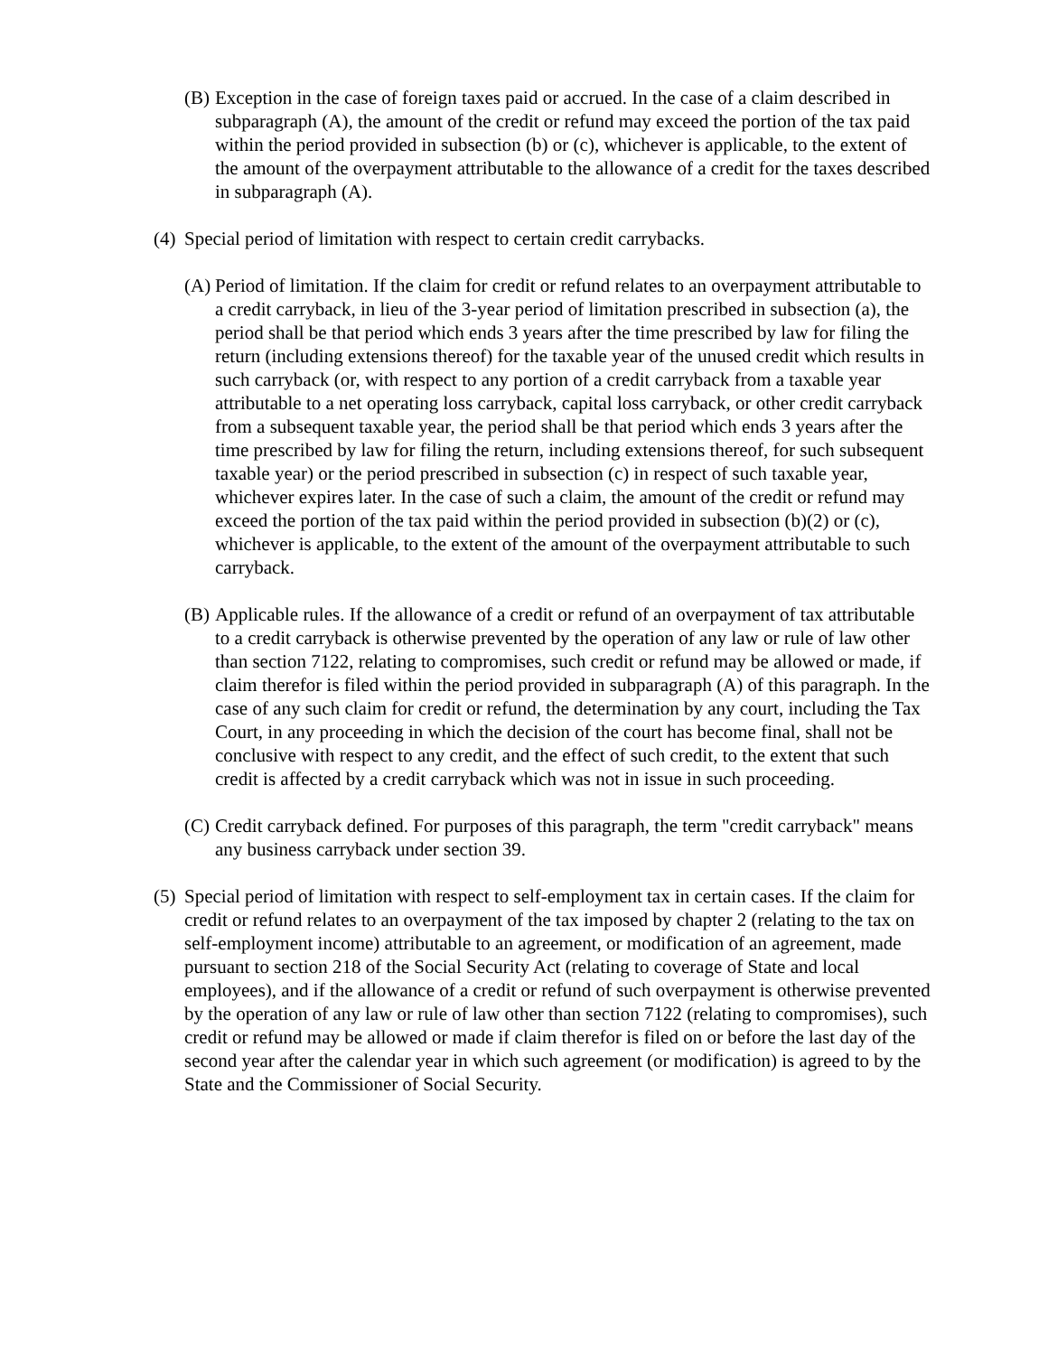(B) Exception in the case of foreign taxes paid or accrued. In the case of a claim described in subparagraph (A), the amount of the credit or refund may exceed the portion of the tax paid within the period provided in subsection (b) or (c), whichever is applicable, to the extent of the amount of the overpayment attributable to the allowance of a credit for the taxes described in subparagraph (A).
(4) Special period of limitation with respect to certain credit carrybacks.
(A) Period of limitation. If the claim for credit or refund relates to an overpayment attributable to a credit carryback, in lieu of the 3-year period of limitation prescribed in subsection (a), the period shall be that period which ends 3 years after the time prescribed by law for filing the return (including extensions thereof) for the taxable year of the unused credit which results in such carryback (or, with respect to any portion of a credit carryback from a taxable year attributable to a net operating loss carryback, capital loss carryback, or other credit carryback from a subsequent taxable year, the period shall be that period which ends 3 years after the time prescribed by law for filing the return, including extensions thereof, for such subsequent taxable year) or the period prescribed in subsection (c) in respect of such taxable year, whichever expires later. In the case of such a claim, the amount of the credit or refund may exceed the portion of the tax paid within the period provided in subsection (b)(2) or (c), whichever is applicable, to the extent of the amount of the overpayment attributable to such carryback.
(B) Applicable rules. If the allowance of a credit or refund of an overpayment of tax attributable to a credit carryback is otherwise prevented by the operation of any law or rule of law other than section 7122, relating to compromises, such credit or refund may be allowed or made, if claim therefor is filed within the period provided in subparagraph (A) of this paragraph. In the case of any such claim for credit or refund, the determination by any court, including the Tax Court, in any proceeding in which the decision of the court has become final, shall not be conclusive with respect to any credit, and the effect of such credit, to the extent that such credit is affected by a credit carryback which was not in issue in such proceeding.
(C) Credit carryback defined. For purposes of this paragraph, the term "credit carryback" means any business carryback under section 39.
(5) Special period of limitation with respect to self-employment tax in certain cases. If the claim for credit or refund relates to an overpayment of the tax imposed by chapter 2 (relating to the tax on self-employment income) attributable to an agreement, or modification of an agreement, made pursuant to section 218 of the Social Security Act (relating to coverage of State and local employees), and if the allowance of a credit or refund of such overpayment is otherwise prevented by the operation of any law or rule of law other than section 7122 (relating to compromises), such credit or refund may be allowed or made if claim therefor is filed on or before the last day of the second year after the calendar year in which such agreement (or modification) is agreed to by the State and the Commissioner of Social Security.